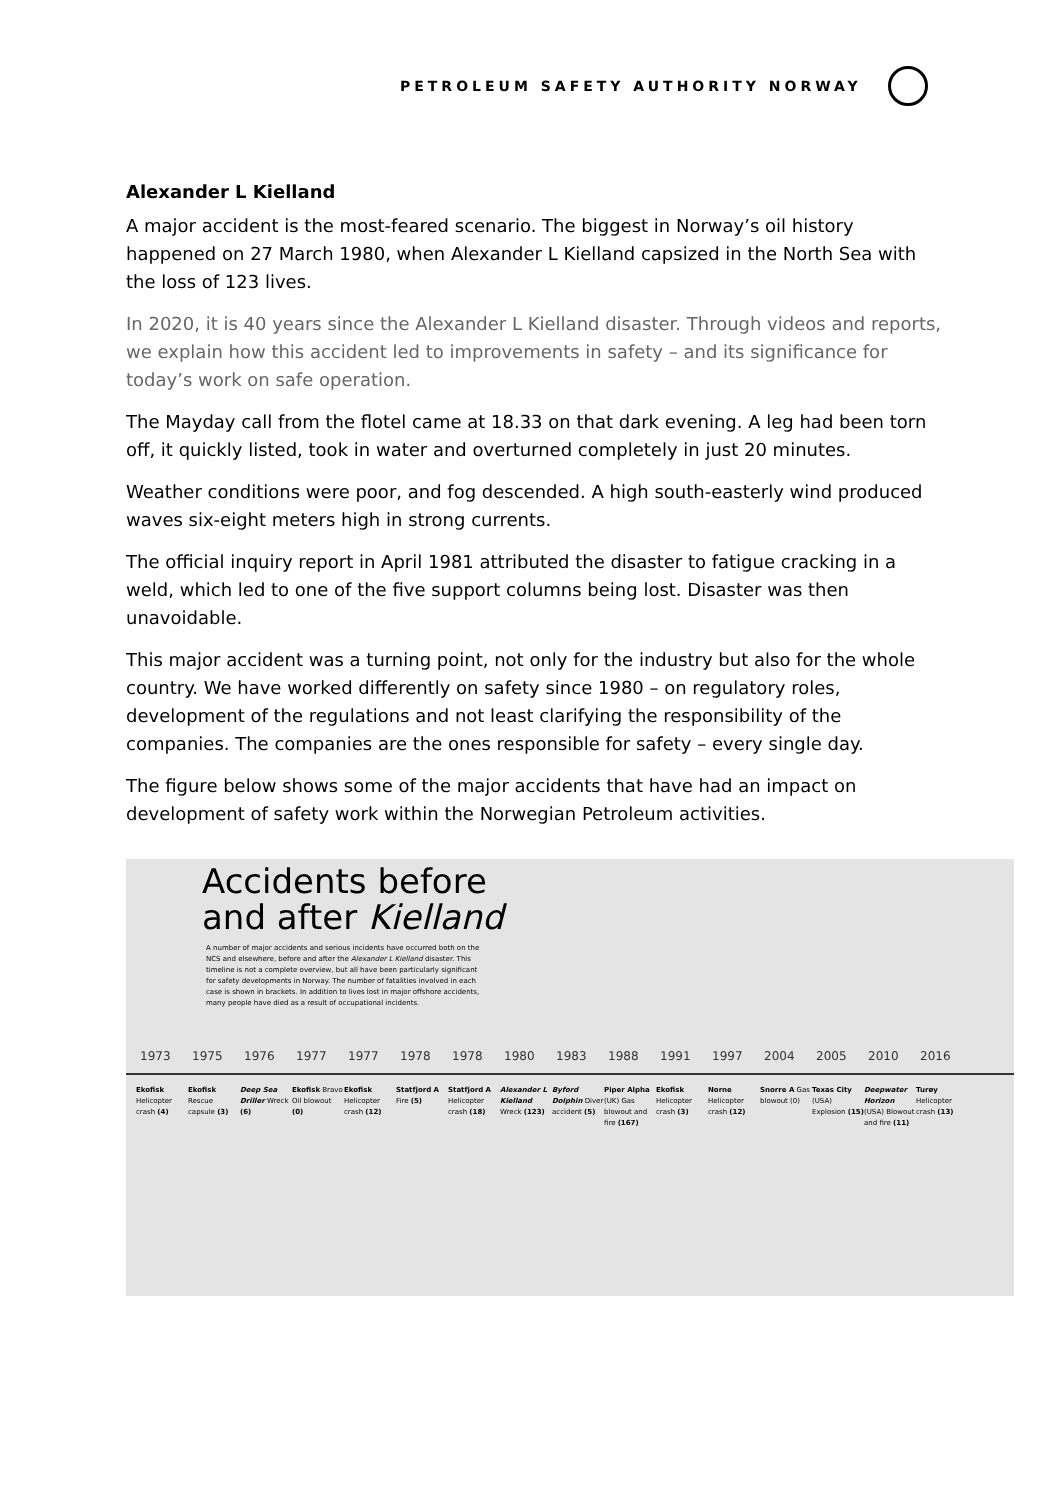PETROLEUM SAFETY AUTHORITY NORWAY
Alexander L Kielland
A major accident is the most-feared scenario. The biggest in Norway’s oil history happened on 27 March 1980, when Alexander L Kielland capsized in the North Sea with the loss of 123 lives.
In 2020, it is 40 years since the Alexander L Kielland disaster. Through videos and reports, we explain how this accident led to improvements in safety – and its significance for today’s work on safe operation.
The Mayday call from the flotel came at 18.33 on that dark evening. A leg had been torn off, it quickly listed, took in water and overturned completely in just 20 minutes.
Weather conditions were poor, and fog descended. A high south-easterly wind produced waves six-eight meters high in strong currents.
The official inquiry report in April 1981 attributed the disaster to fatigue cracking in a weld, which led to one of the five support columns being lost. Disaster was then unavoidable.
This major accident was a turning point, not only for the industry but also for the whole country. We have worked differently on safety since 1980 – on regulatory roles, development of the regulations and not least clarifying the responsibility of the companies. The companies are the ones responsible for safety – every single day.
The figure below shows some of the major accidents that have had an impact on development of safety work within the Norwegian Petroleum activities.
Accidents before
and after Kielland
A number of major accidents and serious incidents have occurred both on the NCS and elsewhere, before and after the Alexander L Kielland disaster. This timeline is not a complete overview, but all have been particularly significant for safety developments in Norway. The number of fatalities involved in each case is shown in brackets. In addition to lives lost in major offshore accidents, many people have died as a result of occupational incidents.
1973 1975 1976 1977 1977 1978 1978 1980 1983 1988 1991 1997 2004 2005 2010 2016
Ekofisk Helicopter crash (4)
Ekofisk Rescue capsule (3)
Deep Sea Driller Wreck (6)
Ekofisk Bravo Oil blowout (0)
Ekofisk Helicopter crash (12)
Statfjord A Fire (5)
Statfjord A Helicopter crash (18)
Alexander L Kielland Wreck (123)
Byford Dolphin Diver accident (5)
Piper Alpha (UK) Gas blowout and fire (167)
Ekofisk Helicopter crash (3)
Norne Helicopter crash (12)
Snorre A Gas blowout (0)
Texas City (USA) Explosion (15)
Deepwater Horizon (USA) Blowout and fire (11)
Turøy Helicopter crash (13)